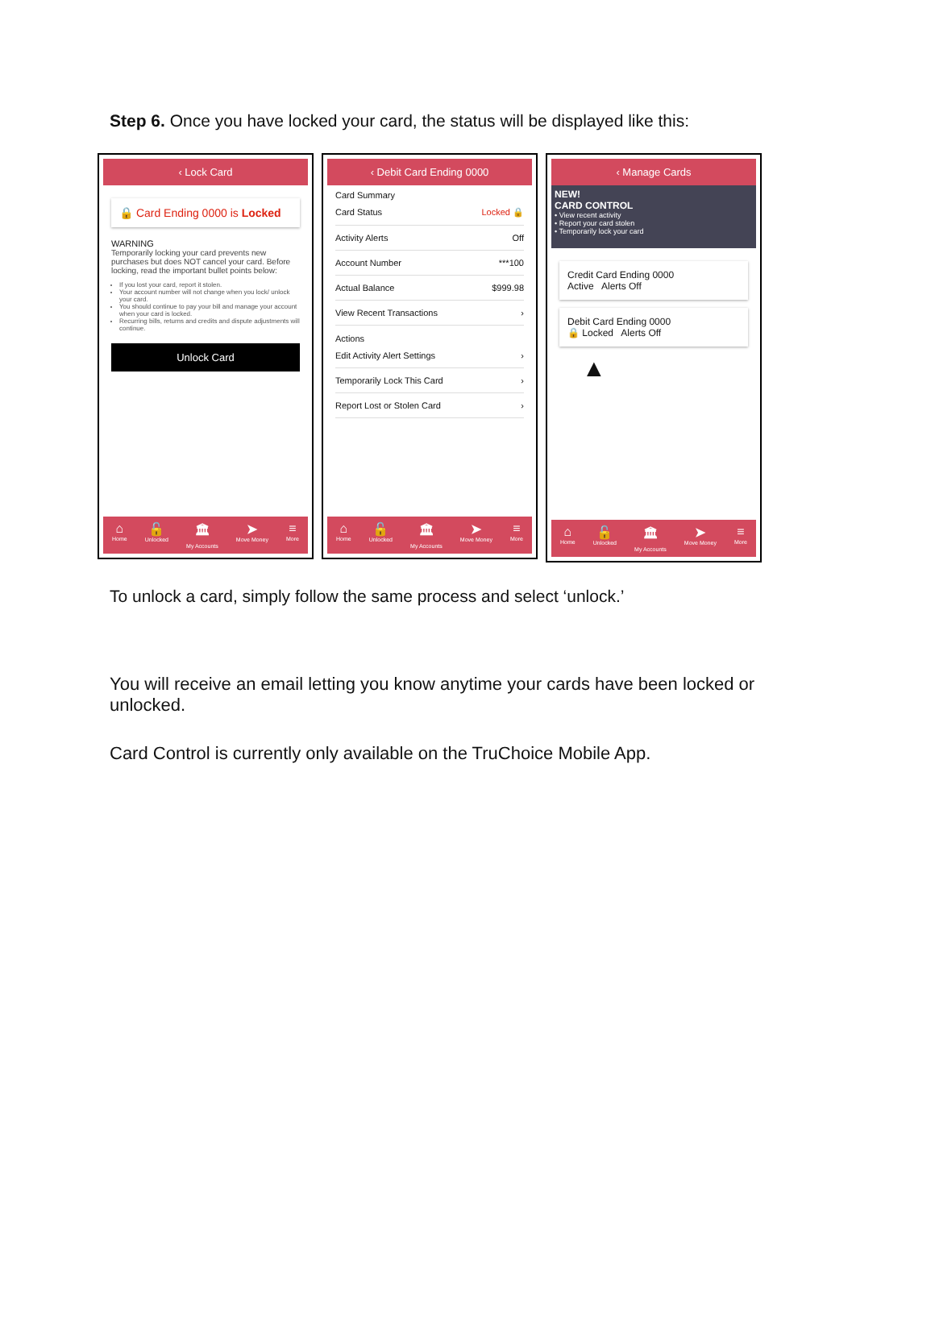Step 6. Once you have locked your card, the status will be displayed like this:
‹ Lock Card
🔒 Card Ending 0000 is Locked
WARNING
Temporarily locking your card prevents new purchases but does NOT cancel your card. Before locking, read the important bullet points below:
If you lost your card, report it stolen.
Your account number will not change when you lock/ unlock your card.
You should continue to pay your bill and manage your account when your card is locked.
Recurring bills, returns and credits and dispute adjustments will continue.
Unlock Card
⌂
Home 🔓
Unlocked 🏛
My Accounts ➤
Move Money ≡
More
‹ Debit Card Ending 0000
Card Summary
Card Status Locked 🔒
Activity Alerts Off
Account Number ***100
Actual Balance $999.98
View Recent Transactions ›
Actions
Edit Activity Alert Settings ›
Temporarily Lock This Card ›
Report Lost or Stolen Card ›
⌂
Home 🔓
Unlocked 🏛
My Accounts ➤
Move Money ≡
More
‹ Manage Cards
NEW!
CARD CONTROL
• View recent activity
• Report your card stolen
• Temporarily lock your card
Credit Card Ending 0000
Active Alerts Off
Debit Card Ending 0000
🔒 Locked Alerts Off
▲
⌂
Home 🔓
Unlocked 🏛
My Accounts ➤
Move Money ≡
More
To unlock a card, simply follow the same process and select ‘unlock.’
You will receive an email letting you know anytime your cards have been locked or unlocked.
Card Control is currently only available on the TruChoice Mobile App.